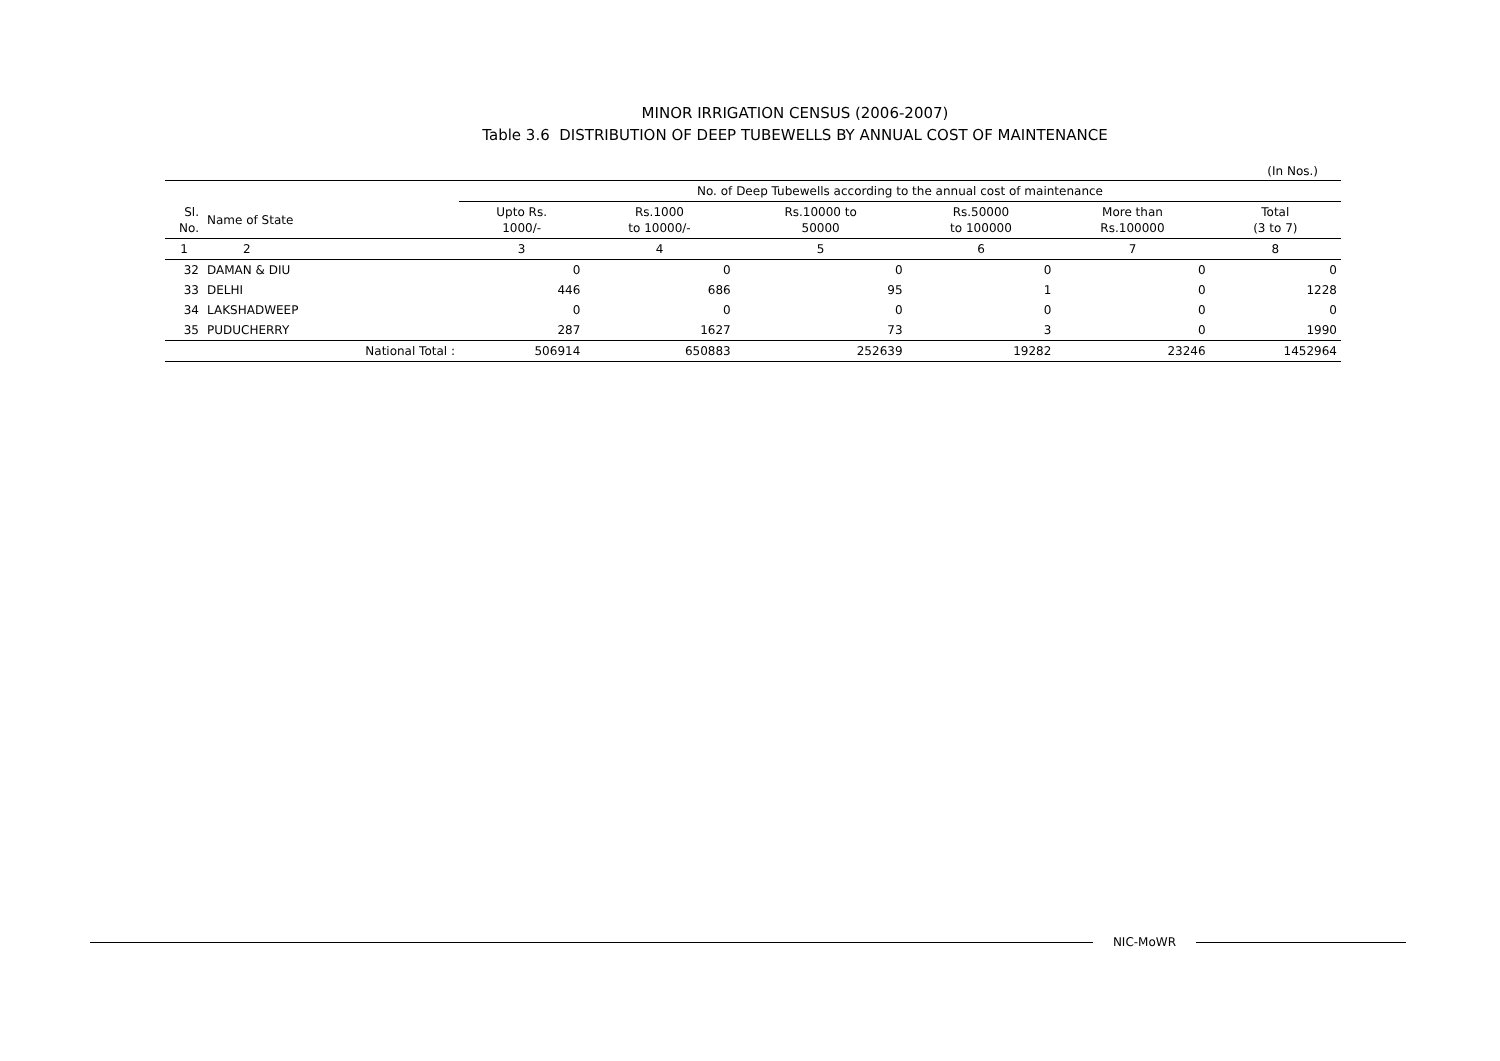MINOR IRRIGATION CENSUS (2006-2007)
Table 3.6 DISTRIBUTION OF DEEP TUBEWELLS BY ANNUAL COST OF MAINTENANCE
(In Nos.)
| | | | No. of Deep Tubewells according to the annual cost of maintenance | | | | | |
| --- | --- | --- | --- | --- | --- | --- | --- | --- |
| Sl. No. | Name of State | | Upto Rs. 1000/- | Rs.1000 to 10000/- | Rs.10000 to 50000 | Rs.50000 to 100000 | More than Rs.100000 | Total (3 to 7) |
| 1 | 2 | | 3 | 4 | 5 | 6 | 7 | 8 |
| 32 | DAMAN & DIU | | 0 | 0 | 0 | 0 | 0 | 0 |
| 33 | DELHI | | 446 | 686 | 95 | 1 | 0 | 1228 |
| 34 | LAKSHADWEEP | | 0 | 0 | 0 | 0 | 0 | 0 |
| 35 | PUDUCHERRY | | 287 | 1627 | 73 | 3 | 0 | 1990 |
| | National Total : | | 506914 | 650883 | 252639 | 19282 | 23246 | 1452964 |
NIC-MoWR